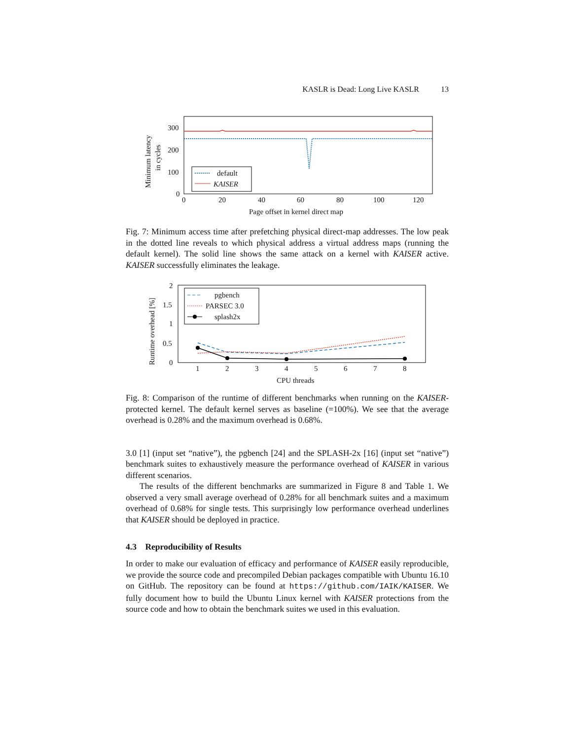KASLR is Dead: Long Live KASLR 13
300
200
100
0
0
20
40
60
80
100
120
Minimum latency
in cycles
Page offset in kernel direct map
default
KAISER
Fig. 7: Minimum access time after prefetching physical direct-map addresses. The low peak in the dotted line reveals to which physical address a virtual address maps (running the default kernel). The solid line shows the same attack on a kernel with KAISER active. KAISER successfully eliminates the leakage.
2
1.5
1
0.5
0
1
2
3
4
5
6
7
8
Runtime overhead [%]
CPU threads
pgbench
PARSEC 3.0
splash2x
Fig. 8: Comparison of the runtime of different benchmarks when running on the KAISER-protected kernel. The default kernel serves as baseline (=100%). We see that the average overhead is 0.28% and the maximum overhead is 0.68%.
3.0 [1] (input set “native”), the pgbench [24] and the SPLASH-2x [16] (input set “native”) benchmark suites to exhaustively measure the performance overhead of KAISER in various different scenarios.
The results of the different benchmarks are summarized in Figure 8 and Table 1. We observed a very small average overhead of 0.28% for all benchmark suites and a maximum overhead of 0.68% for single tests. This surprisingly low performance overhead underlines that KAISER should be deployed in practice.
4.3 Reproducibility of Results
In order to make our evaluation of efficacy and performance of KAISER easily reproducible, we provide the source code and precompiled Debian packages compatible with Ubuntu 16.10 on GitHub. The repository can be found at https://github.com/IAIK/KAISER. We fully document how to build the Ubuntu Linux kernel with KAISER protections from the source code and how to obtain the benchmark suites we used in this evaluation.